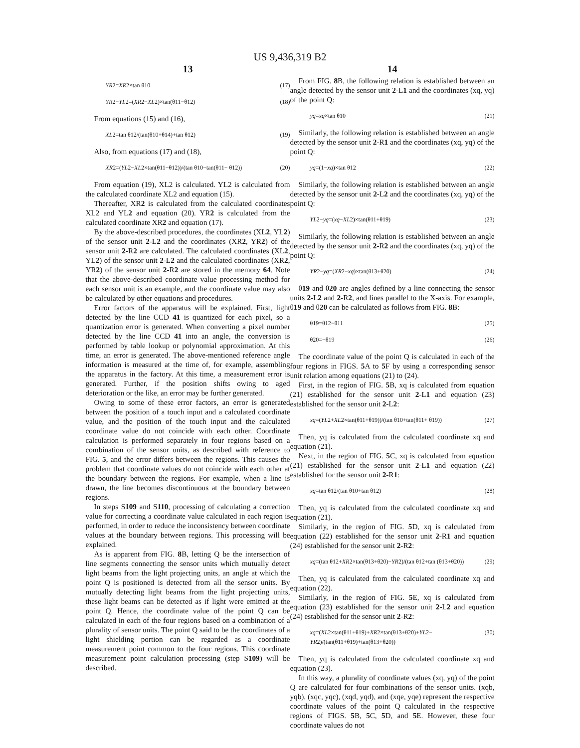US 9,436,319 B2
13
YR2=XR2×tan θ10 (17)
YR2−YL2=(XR2−XL2)×tan(θ11−θ12) (18)
From equations (15) and (16),
XL2=tan θ12/(tan(θ10+θ14)+tan θ12) (19)
Also, from equations (17) and (18),
XR2=(YL2−XL2×tan(θ11−θ12))/(tan θ10−tan(θ11− θ12)) (20)
From equation (19), XL2 is calculated. YL2 is calculated from the calculated coordinate XL2 and equation (15).
Thereafter, XR2 is calculated from the calculated coordinates XL2 and YL2 and equation (20). YR2 is calculated from the calculated coordinate XR2 and equation (17).
By the above-described procedures, the coordinates (XL2, YL2) of the sensor unit 2-L2 and the coordinates (XR2, YR2) of the sensor unit 2-R2 are calculated. The calculated coordinates (XL2, YL2) of the sensor unit 2-L2 and the calculated coordinates (XR2, YR2) of the sensor unit 2-R2 are stored in the memory 64. Note that the above-described coordinate value processing method for each sensor unit is an example, and the coordinate value may also be calculated by other equations and procedures.
Error factors of the apparatus will be explained. First, light detected by the line CCD 41 is quantized for each pixel, so a quantization error is generated. When converting a pixel number detected by the line CCD 41 into an angle, the conversion is performed by table lookup or polynomial approximation. At this time, an error is generated. The above-mentioned reference angle information is measured at the time of, for example, assembling the apparatus in the factory. At this time, a measurement error is generated. Further, if the position shifts owing to aged deterioration or the like, an error may be further generated.
Owing to some of these error factors, an error is generated between the position of a touch input and a calculated coordinate value, and the position of the touch input and the calculated coordinate value do not coincide with each other. Coordinate calculation is performed separately in four regions based on a combination of the sensor units, as described with reference to FIG. 5, and the error differs between the regions. This causes the problem that coordinate values do not coincide with each other at the boundary between the regions. For example, when a line is drawn, the line becomes discontinuous at the boundary between regions.
In steps S109 and S110, processing of calculating a correction value for correcting a coordinate value calculated in each region is performed, in order to reduce the inconsistency between coordinate values at the boundary between regions. This processing will be explained.
As is apparent from FIG. 8 B, letting Q be the intersection of line segments connecting the sensor units which mutually detect light beams from the light projecting units, an angle at which the point Q is positioned is detected from all the sensor units. By mutually detecting light beams from the light projecting units, these light beams can be detected as if light were emitted at the point Q. Hence, the coordinate value of the point Q can be calculated in each of the four regions based on a combination of a plurality of sensor units. The point Q said to be the coordinates of a light shielding portion can be regarded as a coordinate measurement point common to the four regions. This coordinate measurement point calculation processing (step S109) will be described.
14
From FIG. 8 B, the following relation is established between an angle detected by the sensor unit 2-L1 and the coordinates (xq, yq) of the point Q:
yq=xq×tan θ10 (21)
Similarly, the following relation is established between an angle detected by the sensor unit 2-R1 and the coordinates (xq, yq) of the point Q:
yq=(1−xq)×tan θ12 (22)
Similarly, the following relation is established between an angle detected by the sensor unit 2-L2 and the coordinates (xq, yq) of the point Q:
YL2−yq=(xq−XL2)×tan(θ11+θ19) (23)
Similarly, the following relation is established between an angle detected by the sensor unit 2-R2 and the coordinates (xq, yq) of the point Q:
YR2−yq=(XR2−xq)×tan(θ13+θ20) (24)
θ19 and θ20 are angles defined by a line connecting the sensor units 2-L2 and 2-R2, and lines parallel to the X-axis. For example, θ19 and θ20 can be calculated as follows from FIG. 8 B:
θ19=θ12−θ11 (25)
θ20=−θ19 (26)
The coordinate value of the point Q is calculated in each of the four regions in FIGS. 5 A to 5 F by using a corresponding sensor unit relation among equations (21) to (24).
First, in the region of FIG. 5 B, xq is calculated from equation (21) established for the sensor unit 2-L1 and equation (23) established for the sensor unit 2-L2:
xq=(YL2+XL2×tan(θ11+θ19))/(tan θ10+tan(θ11+ θ19)) (27)
Then, yq is calculated from the calculated coordinate xq and equation (21).
Next, in the region of FIG. 5 C, xq is calculated from equation (21) established for the sensor unit 2-L1 and equation (22) established for the sensor unit 2-R1:
xq=tan θ12/(tan θ10+tan θ12) (28)
Then, yq is calculated from the calculated coordinate xq and equation (21).
Similarly, in the region of FIG. 5 D, xq is calculated from equation (22) established for the sensor unit 2-R1 and equation (24) established for the sensor unit 2-R2:
xq=(tan θ12+XR2×tan(θ13+θ20)−YR2)/(tan θ12+tan (θ13+θ20)) (29)
Then, yq is calculated from the calculated coordinate xq and equation (22).
Similarly, in the region of FIG. 5 E, xq is calculated from equation (23) established for the sensor unit 2-L2 and equation (24) established for the sensor unit 2-R2:
xq=(XL2×tan(θ11+θ19)+XR2×tan(θ13+θ20)+YL2− YR2)/(tan(θ11+θ19)+tan(θ13+θ20)) (30)
Then, yq is calculated from the calculated coordinate xq and equation (23).
In this way, a plurality of coordinate values (xq, yq) of the point Q are calculated for four combinations of the sensor units. (xqb, yqb), (xqc, yqc), (xqd, yqd), and (xqe, yqe) represent the respective coordinate values of the point Q calculated in the respective regions of FIGS. 5 B, 5 C, 5 D, and 5 E. However, these four coordinate values do not